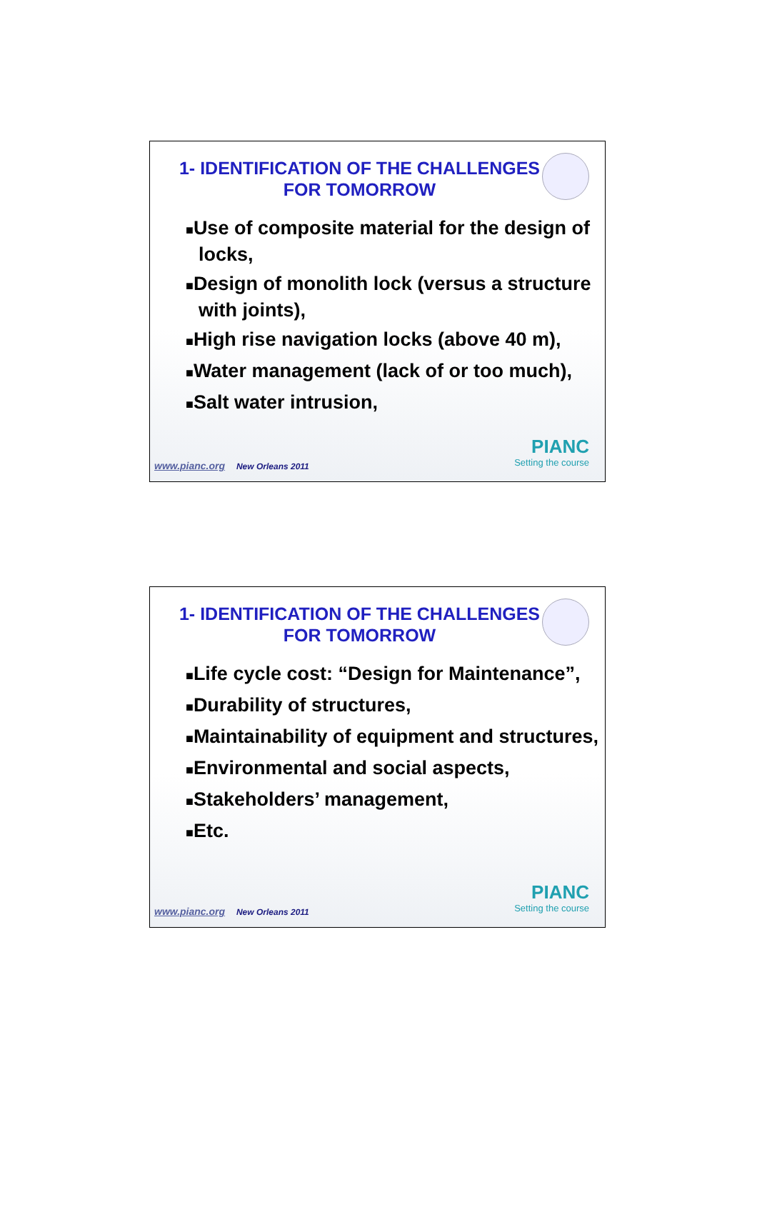1- IDENTIFICATION OF THE CHALLENGES
FOR TOMORROW
■Use of composite material for the design of locks,
■Design of monolith lock (versus a structure with joints),
■High rise navigation locks (above 40 m),
■Water management (lack of or too much),
■Salt water intrusion,
www.pianc.org New Orleans 2011 PIANC
Setting the course
1- IDENTIFICATION OF THE CHALLENGES
FOR TOMORROW
■Life cycle cost: “Design for Maintenance”,
■Durability of structures,
■Maintainability of equipment and structures,
■Environmental and social aspects,
■Stakeholders’ management,
■Etc.
www.pianc.org New Orleans 2011 PIANC
Setting the course